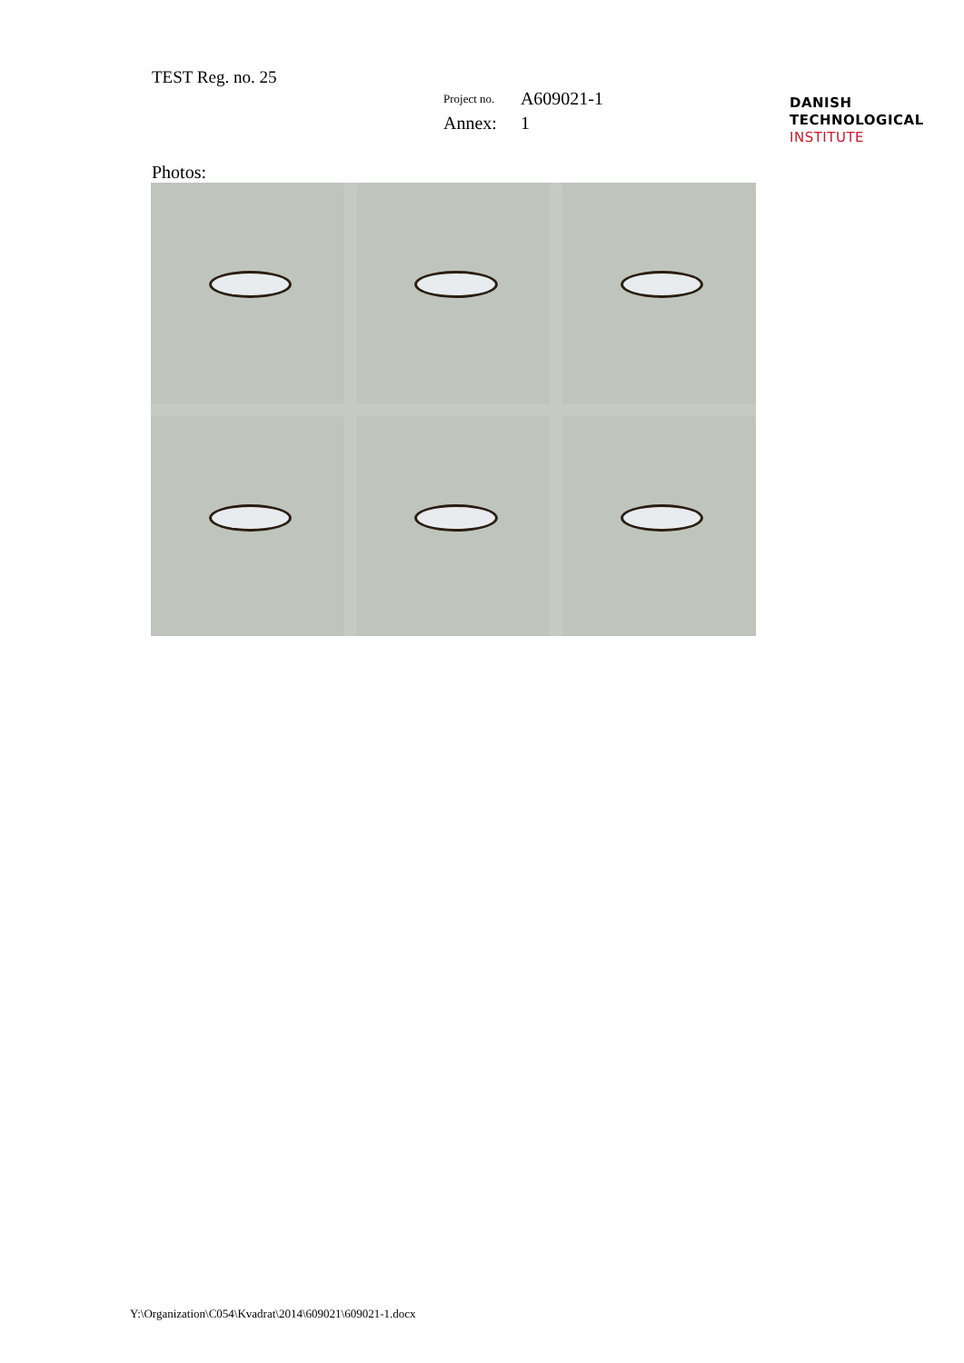TEST Reg. no. 25
| Project no. | A609021-1 |
| Annex: | 1 |
DANISH
TECHNOLOGICAL
INSTITUTE
Photos:
Y:\Organization\C054\Kvadrat\2014\609021\609021-1.docx